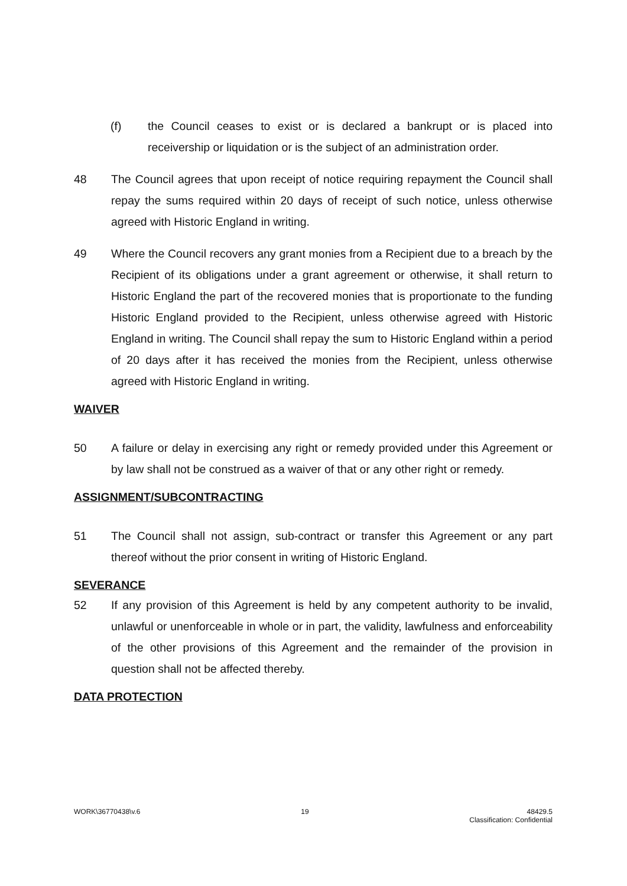(f) the Council ceases to exist or is declared a bankrupt or is placed into receivership or liquidation or is the subject of an administration order.
48 The Council agrees that upon receipt of notice requiring repayment the Council shall repay the sums required within 20 days of receipt of such notice, unless otherwise agreed with Historic England in writing.
49 Where the Council recovers any grant monies from a Recipient due to a breach by the Recipient of its obligations under a grant agreement or otherwise, it shall return to Historic England the part of the recovered monies that is proportionate to the funding Historic England provided to the Recipient, unless otherwise agreed with Historic England in writing. The Council shall repay the sum to Historic England within a period of 20 days after it has received the monies from the Recipient, unless otherwise agreed with Historic England in writing.
WAIVER
50 A failure or delay in exercising any right or remedy provided under this Agreement or by law shall not be construed as a waiver of that or any other right or remedy.
ASSIGNMENT/SUBCONTRACTING
51 The Council shall not assign, sub-contract or transfer this Agreement or any part thereof without the prior consent in writing of Historic England.
SEVERANCE
52 If any provision of this Agreement is held by any competent authority to be invalid, unlawful or unenforceable in whole or in part, the validity, lawfulness and enforceability of the other provisions of this Agreement and the remainder of the provision in question shall not be affected thereby.
DATA PROTECTION
WORK\36770438\v.6 19 48429.5
Classification: Confidential